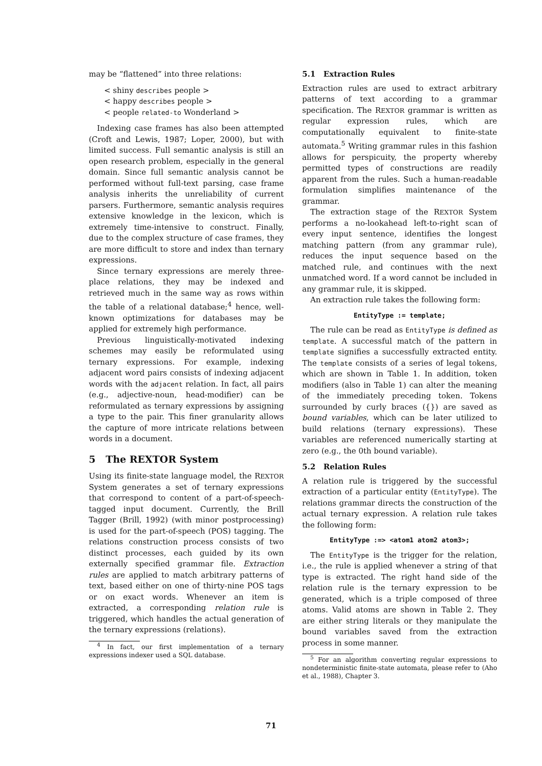may be “flattened” into three relations:
< shiny describes people >
< happy describes people >
< people related-to Wonderland >
Indexing case frames has also been attempted (Croft and Lewis, 1987; Loper, 2000), but with limited success. Full semantic analysis is still an open research problem, especially in the general domain. Since full semantic analysis cannot be performed without full-text parsing, case frame analysis inherits the unreliability of current parsers. Furthermore, semantic analysis requires extensive knowledge in the lexicon, which is extremely time-intensive to construct. Finally, due to the complex structure of case frames, they are more difficult to store and index than ternary expressions.
Since ternary expressions are merely three-place relations, they may be indexed and retrieved much in the same way as rows within the table of a relational database;<sup>4</sup> hence, well-known optimizations for databases may be applied for extremely high performance.
Previous linguistically-motivated indexing schemes may easily be reformulated using ternary expressions. For example, indexing adjacent word pairs consists of indexing adjacent words with the adjacent relation. In fact, all pairs (e.g., adjective-noun, head-modifier) can be reformulated as ternary expressions by assigning a type to the pair. This finer granularity allows the capture of more intricate relations between words in a document.
5 The REXTOR System
Using its finite-state language model, the REXTOR System generates a set of ternary expressions that correspond to content of a part-of-speech-tagged input document. Currently, the Brill Tagger (Brill, 1992) (with minor postprocessing) is used for the part-of-speech (POS) tagging. The relations construction process consists of two distinct processes, each guided by its own externally specified grammar file. Extraction rules are applied to match arbitrary patterns of text, based either on one of thirty-nine POS tags or on exact words. Whenever an item is extracted, a corresponding relation rule is triggered, which handles the actual generation of the ternary expressions (relations).
<sup>4</sup> In fact, our first implementation of a ternary expressions indexer used a SQL database.
5.1 Extraction Rules
Extraction rules are used to extract arbitrary patterns of text according to a grammar specification. The REXTOR grammar is written as regular expression rules, which are computationally equivalent to finite-state automata.<sup>5</sup> Writing grammar rules in this fashion allows for perspicuity, the property whereby permitted types of constructions are readily apparent from the rules. Such a human-readable formulation simplifies maintenance of the grammar.
The extraction stage of the REXTOR System performs a no-lookahead left-to-right scan of every input sentence, identifies the longest matching pattern (from any grammar rule), reduces the input sequence based on the matched rule, and continues with the next unmatched word. If a word cannot be included in any grammar rule, it is skipped.
An extraction rule takes the following form:
EntityType := template;
The rule can be read as EntityType is defined as template. A successful match of the pattern in template signifies a successfully extracted entity. The template consists of a series of legal tokens, which are shown in Table 1. In addition, token modifiers (also in Table 1) can alter the meaning of the immediately preceding token. Tokens surrounded by curly braces ({}) are saved as bound variables, which can be later utilized to build relations (ternary expressions). These variables are referenced numerically starting at zero (e.g., the 0th bound variable).
5.2 Relation Rules
A relation rule is triggered by the successful extraction of a particular entity (EntityType). The relations grammar directs the construction of the actual ternary expression. A relation rule takes the following form:
EntityType :=> <atom1 atom2 atom3>;
The EntityType is the trigger for the relation, i.e., the rule is applied whenever a string of that type is extracted. The right hand side of the relation rule is the ternary expression to be generated, which is a triple composed of three atoms. Valid atoms are shown in Table 2. They are either string literals or they manipulate the bound variables saved from the extraction process in some manner.
<sup>5</sup> For an algorithm converting regular expressions to nondeterministic finite-state automata, please refer to (Aho et al., 1988), Chapter 3.
71